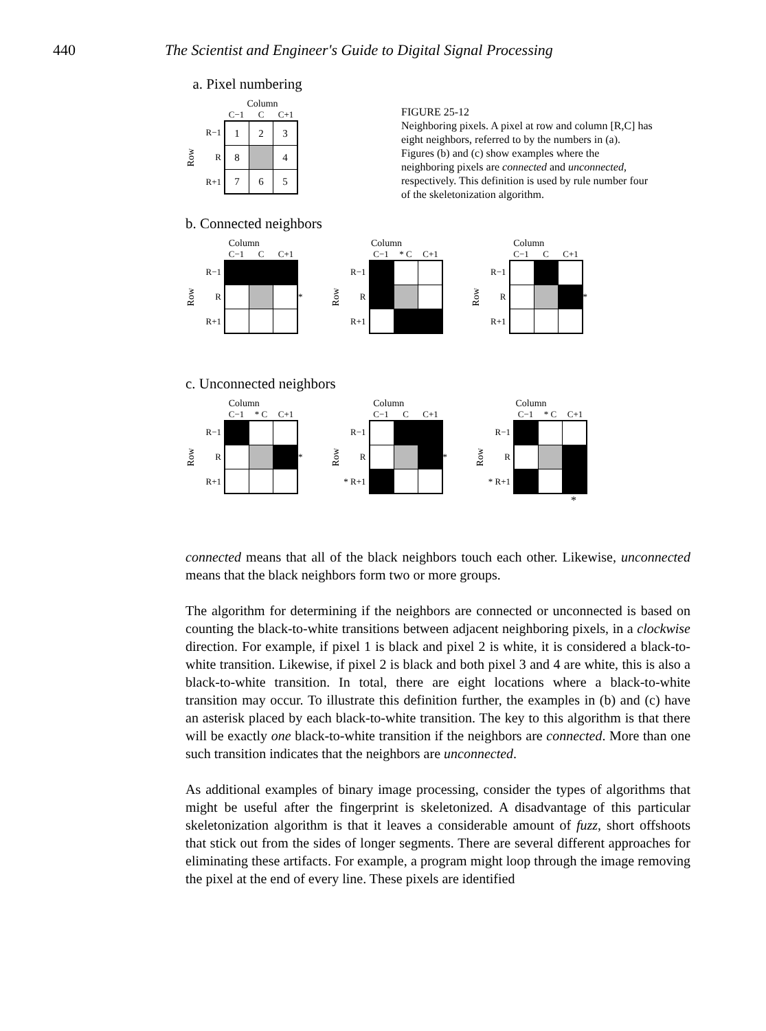440 The Scientist and Engineer's Guide to Digital Signal Processing
a. Pixel numbering
Column
C−1 C C+1
Row
R−1
R
R+1
| 1 | 2 | 3 |
| 8 | | 4 |
| 7 | 6 | 5 |
FIGURE 25-12
Neighboring pixels. A pixel at row and column [R,C] has eight neighbors, referred to by the numbers in (a). Figures (b) and (c) show examples where the neighboring pixels are connected and unconnected, respectively. This definition is used by rule number four of the skeletonization algorithm.
b. Connected neighbors
Column
C−1 C C+1
Row
R−1
R
R+1
*
Column
C−1 * C C+1
Row
R−1
R
R+1
Column
C−1 C C+1
Row
R−1
R
R+1
*
c. Unconnected neighbors
Column
C−1 * C C+1
Row
R−1
R
R+1
*
Column
C−1 C C+1
Row
R−1
R
* R+1
*
Column
C−1 * C C+1
Row
R−1
R
* R+1
*
connected means that all of the black neighbors touch each other. Likewise, unconnected means that the black neighbors form two or more groups.
The algorithm for determining if the neighbors are connected or unconnected is based on counting the black-to-white transitions between adjacent neighboring pixels, in a clockwise direction. For example, if pixel 1 is black and pixel 2 is white, it is considered a black-to-white transition. Likewise, if pixel 2 is black and both pixel 3 and 4 are white, this is also a black-to-white transition. In total, there are eight locations where a black-to-white transition may occur. To illustrate this definition further, the examples in (b) and (c) have an asterisk placed by each black-to-white transition. The key to this algorithm is that there will be exactly one black-to-white transition if the neighbors are connected. More than one such transition indicates that the neighbors are unconnected.
As additional examples of binary image processing, consider the types of algorithms that might be useful after the fingerprint is skeletonized. A disadvantage of this particular skeletonization algorithm is that it leaves a considerable amount of fuzz, short offshoots that stick out from the sides of longer segments. There are several different approaches for eliminating these artifacts. For example, a program might loop through the image removing the pixel at the end of every line. These pixels are identified